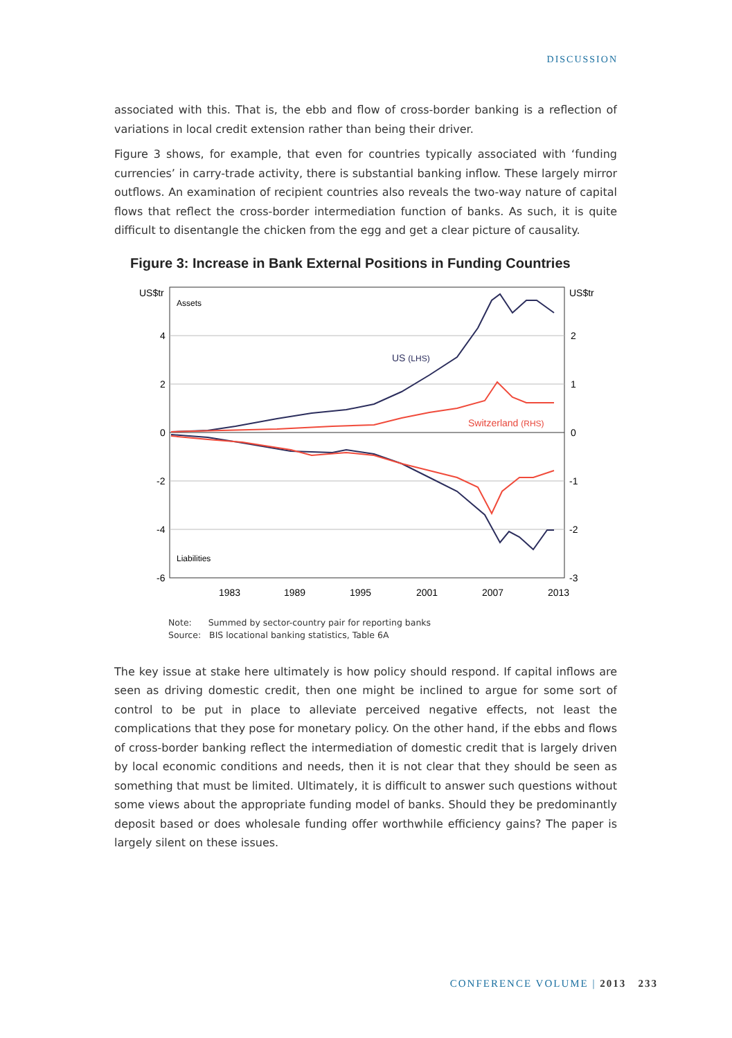DISCUSSION
associated with this. That is, the ebb and flow of cross-border banking is a reflection of variations in local credit extension rather than being their driver.
Figure 3 shows, for example, that even for countries typically associated with ‘funding currencies’ in carry-trade activity, there is substantial banking inflow. These largely mirror outflows. An examination of recipient countries also reveals the two-way nature of capital flows that reflect the cross-border intermediation function of banks. As such, it is quite difficult to disentangle the chicken from the egg and get a clear picture of causality.
Figure 3: Increase in Bank External Positions in Funding Countries
US$tr
US$tr
4
2
0
-2
-4
-6
2
1
0
-1
-2
-3
1983
1989
1995
2001
2007
2013
Assets
Liabilities
US (LHS)
Switzerland (RHS)
Note: Summed by sector-country pair for reporting banks
Source: BIS locational banking statistics, Table 6A
The key issue at stake here ultimately is how policy should respond. If capital inflows are seen as driving domestic credit, then one might be inclined to argue for some sort of control to be put in place to alleviate perceived negative effects, not least the complications that they pose for monetary policy. On the other hand, if the ebbs and flows of cross-border banking reflect the intermediation of domestic credit that is largely driven by local economic conditions and needs, then it is not clear that they should be seen as something that must be limited. Ultimately, it is difficult to answer such questions without some views about the appropriate funding model of banks. Should they be predominantly deposit based or does wholesale funding offer worthwhile efficiency gains? The paper is largely silent on these issues.
CONFERENCE VOLUME | 2013 233